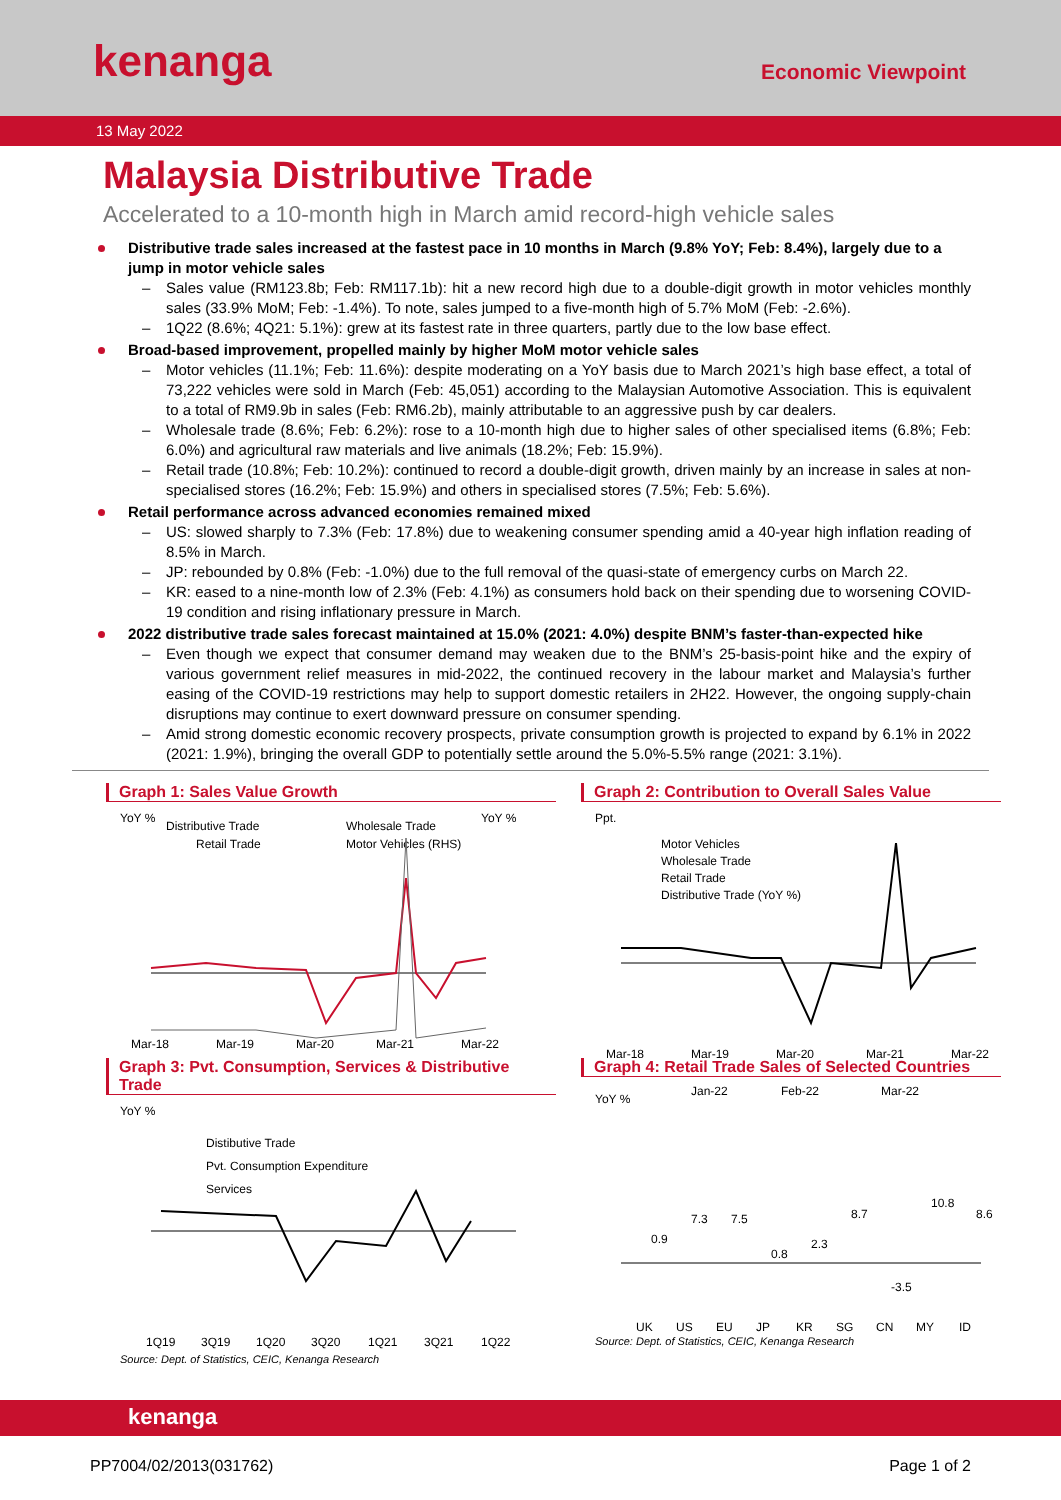kenanga
Economic Viewpoint
13 May 2022
Malaysia Distributive Trade
Accelerated to a 10-month high in March amid record-high vehicle sales
Distributive trade sales increased at the fastest pace in 10 months in March (9.8% YoY; Feb: 8.4%), largely due to a jump in motor vehicle sales
– Sales value (RM123.8b; Feb: RM117.1b): hit a new record high due to a double-digit growth in motor vehicles monthly sales (33.9% MoM; Feb: -1.4%). To note, sales jumped to a five-month high of 5.7% MoM (Feb: -2.6%).
– 1Q22 (8.6%; 4Q21: 5.1%): grew at its fastest rate in three quarters, partly due to the low base effect.
Broad-based improvement, propelled mainly by higher MoM motor vehicle sales
– Motor vehicles (11.1%; Feb: 11.6%): despite moderating on a YoY basis due to March 2021’s high base effect, a total of 73,222 vehicles were sold in March (Feb: 45,051) according to the Malaysian Automotive Association. This is equivalent to a total of RM9.9b in sales (Feb: RM6.2b), mainly attributable to an aggressive push by car dealers.
– Wholesale trade (8.6%; Feb: 6.2%): rose to a 10-month high due to higher sales of other specialised items (6.8%; Feb: 6.0%) and agricultural raw materials and live animals (18.2%; Feb: 15.9%).
– Retail trade (10.8%; Feb: 10.2%): continued to record a double-digit growth, driven mainly by an increase in sales at non-specialised stores (16.2%; Feb: 15.9%) and others in specialised stores (7.5%; Feb: 5.6%).
Retail performance across advanced economies remained mixed
– US: slowed sharply to 7.3% (Feb: 17.8%) due to weakening consumer spending amid a 40-year high inflation reading of 8.5% in March.
– JP: rebounded by 0.8% (Feb: -1.0%) due to the full removal of the quasi-state of emergency curbs on March 22.
– KR: eased to a nine-month low of 2.3% (Feb: 4.1%) as consumers hold back on their spending due to worsening COVID-19 condition and rising inflationary pressure in March.
2022 distributive trade sales forecast maintained at 15.0% (2021: 4.0%) despite BNM’s faster-than-expected hike
– Even though we expect that consumer demand may weaken due to the BNM’s 25-basis-point hike and the expiry of various government relief measures in mid-2022, the continued recovery in the labour market and Malaysia’s further easing of the COVID-19 restrictions may help to support domestic retailers in 2H22. However, the ongoing supply-chain disruptions may continue to exert downward pressure on consumer spending.
– Amid strong domestic economic recovery prospects, private consumption growth is projected to expand by 6.1% in 2022 (2021: 1.9%), bringing the overall GDP to potentially settle around the 5.0%-5.5% range (2021: 3.1%).
Graph 1: Sales Value Growth
YoY %
YoY %
Distributive Trade
Wholesale Trade
Retail Trade
Motor Vehicles (RHS)
Mar-18
Mar-19
Mar-20
Mar-21
Mar-22
Graph 2: Contribution to Overall Sales Value
Ppt.
Motor Vehicles
Wholesale Trade
Retail Trade
Distributive Trade (YoY %)
Mar-18
Mar-19
Mar-20
Mar-21
Mar-22
Graph 3: Pvt. Consumption, Services & Distributive Trade
YoY %
Distibutive Trade
Pvt. Consumption Expenditure
Services
1Q19
3Q19
1Q20
3Q20
1Q21
3Q21
1Q22
Source: Dept. of Statistics, CEIC, Kenanga Research
Graph 4: Retail Trade Sales of Selected Countries
YoY %
Jan-22
Feb-22
Mar-22
0.9
7.3
7.5
0.8
2.3
8.7
-3.5
10.8
8.6
UK
US
EU
JP
KR
SG
CN
MY
ID
Source: Dept. of Statistics, CEIC, Kenanga Research
kenanga
PP7004/02/2013(031762) Page 1 of 2